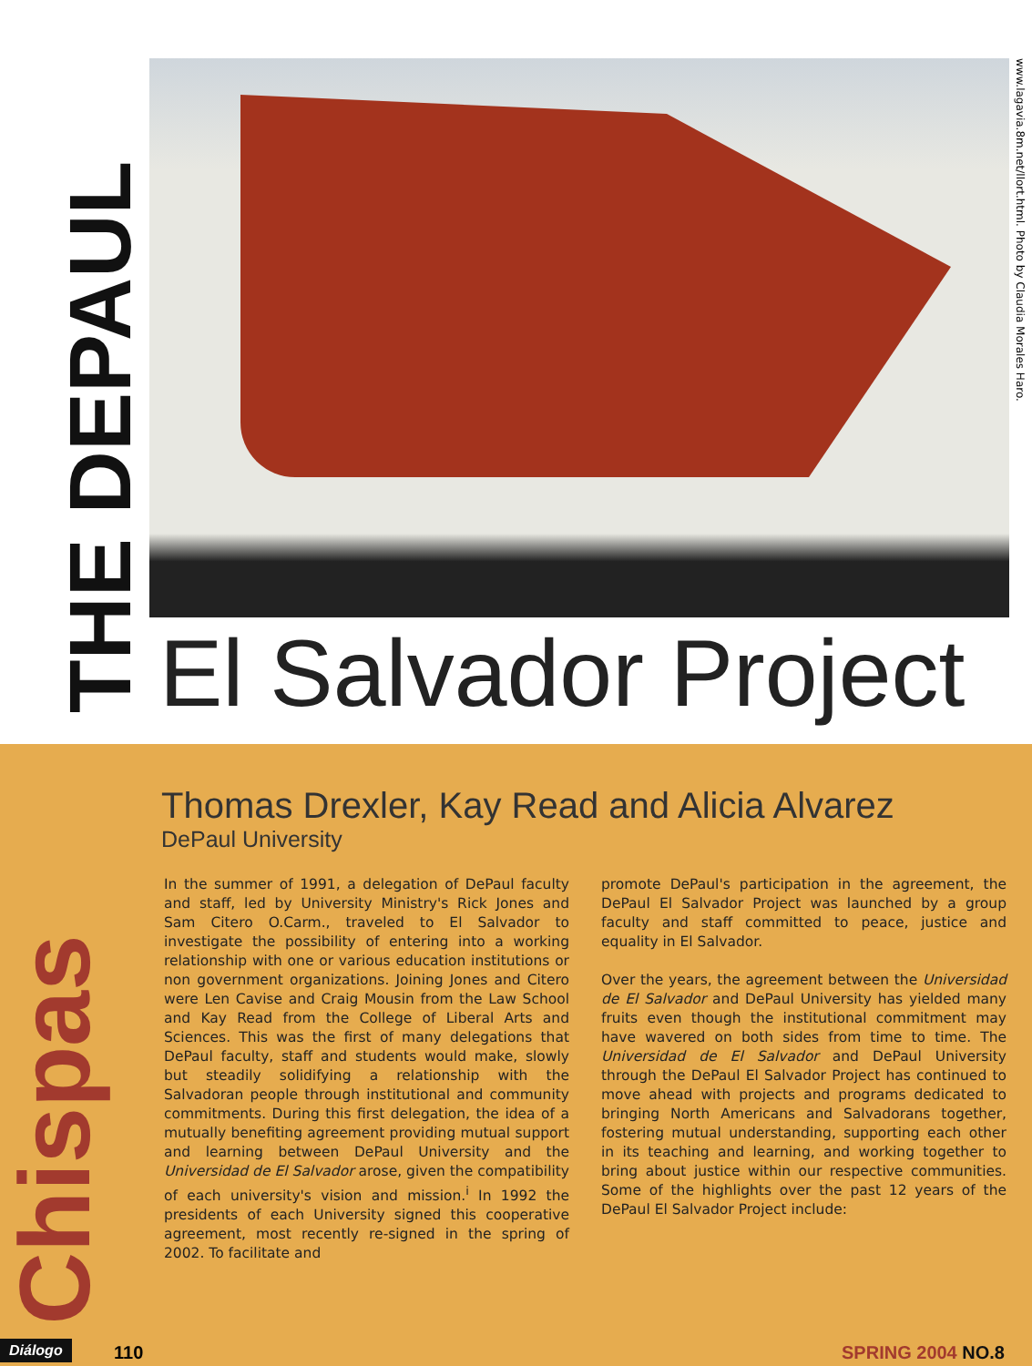THE DEPAUL
www.lagavia.8m.net/llort.html. Photo by Claudia Morales Haro.
El Salvador Project
Thomas Drexler, Kay Read and Alicia Alvarez
DePaul University
In the summer of 1991, a delegation of DePaul faculty and staff, led by University Ministry's Rick Jones and Sam Citero O.Carm., traveled to El Salvador to investigate the possibility of entering into a working relationship with one or various education institutions or non government organizations. Joining Jones and Citero were Len Cavise and Craig Mousin from the Law School and Kay Read from the College of Liberal Arts and Sciences. This was the first of many delegations that DePaul faculty, staff and students would make, slowly but steadily solidifying a relationship with the Salvadoran people through institutional and community commitments. During this first delegation, the idea of a mutually benefiting agreement providing mutual support and learning between DePaul University and the Universidad de El Salvador arose, given the compatibility of each university's vision and mission.<sup>i</sup> In 1992 the presidents of each University signed this cooperative agreement, most recently re-signed in the spring of 2002. To facilitate and
promote DePaul's participation in the agreement, the DePaul El Salvador Project was launched by a group faculty and staff committed to peace, justice and equality in El Salvador.
Over the years, the agreement between the Universidad de El Salvador and DePaul University has yielded many fruits even though the institutional commitment may have wavered on both sides from time to time. The Universidad de El Salvador and DePaul University through the DePaul El Salvador Project has continued to move ahead with projects and programs dedicated to bringing North Americans and Salvadorans together, fostering mutual understanding, supporting each other in its teaching and learning, and working together to bring about justice within our respective communities. Some of the highlights over the past 12 years of the DePaul El Salvador Project include:
Chispas
Diálogo 110 SPRING 2004 NO.8